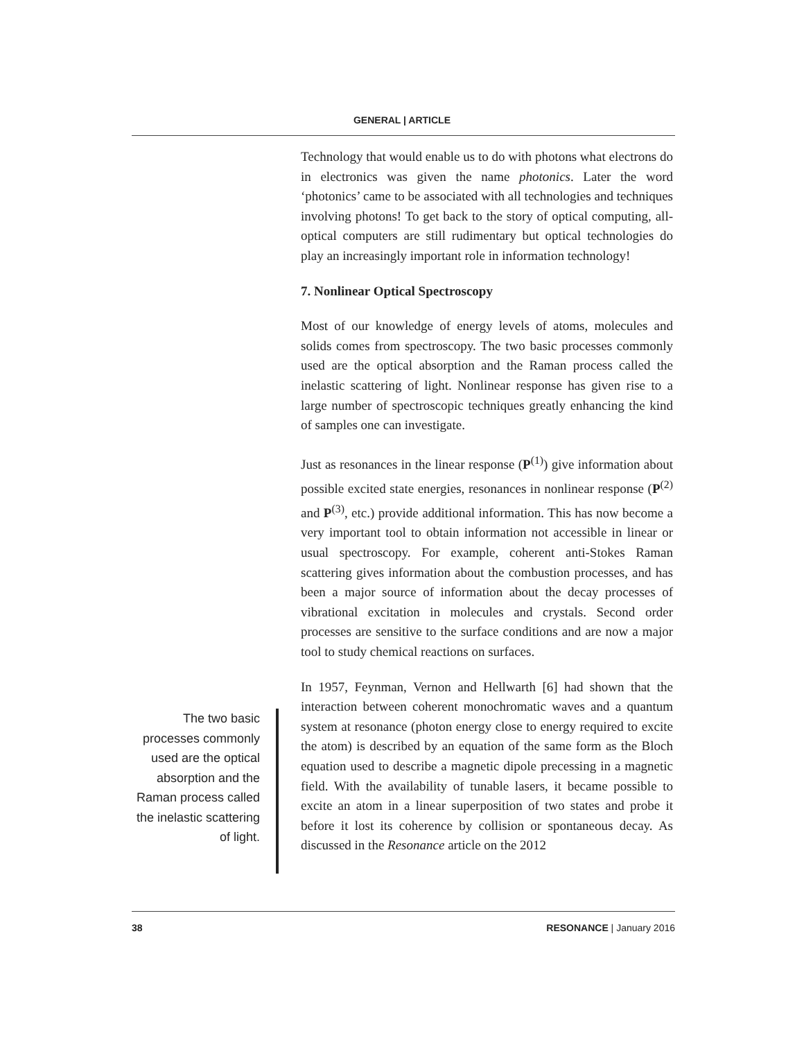GENERAL | ARTICLE
Technology that would enable us to do with photons what electrons do in electronics was given the name photonics. Later the word ‘photonics’ came to be associated with all technologies and techniques involving photons! To get back to the story of optical computing, all-optical computers are still rudimentary but optical technologies do play an increasingly important role in information technology!
7. Nonlinear Optical Spectroscopy
Most of our knowledge of energy levels of atoms, molecules and solids comes from spectroscopy. The two basic processes commonly used are the optical absorption and the Raman process called the inelastic scattering of light. Nonlinear response has given rise to a large number of spectroscopic techniques greatly enhancing the kind of samples one can investigate.
Just as resonances in the linear response (P<sup>(1)</sup>) give information about possible excited state energies, resonances in nonlinear response (P<sup>(2)</sup> and P<sup>(3)</sup>, etc.) provide additional information. This has now become a very important tool to obtain information not accessible in linear or usual spectroscopy. For example, coherent anti-Stokes Raman scattering gives information about the combustion processes, and has been a major source of information about the decay processes of vibrational excitation in molecules and crystals. Second order processes are sensitive to the surface conditions and are now a major tool to study chemical reactions on surfaces.
In 1957, Feynman, Vernon and Hellwarth [6] had shown that the interaction between coherent monochromatic waves and a quantum system at resonance (photon energy close to energy required to excite the atom) is described by an equation of the same form as the Bloch equation used to describe a magnetic dipole precessing in a magnetic field. With the availability of tunable lasers, it became possible to excite an atom in a linear superposition of two states and probe it before it lost its coherence by collision or spontaneous decay. As discussed in the Resonance article on the 2012
The two basic processes commonly used are the optical absorption and the Raman process called the inelastic scattering of light.
38 RESONANCE | January 2016